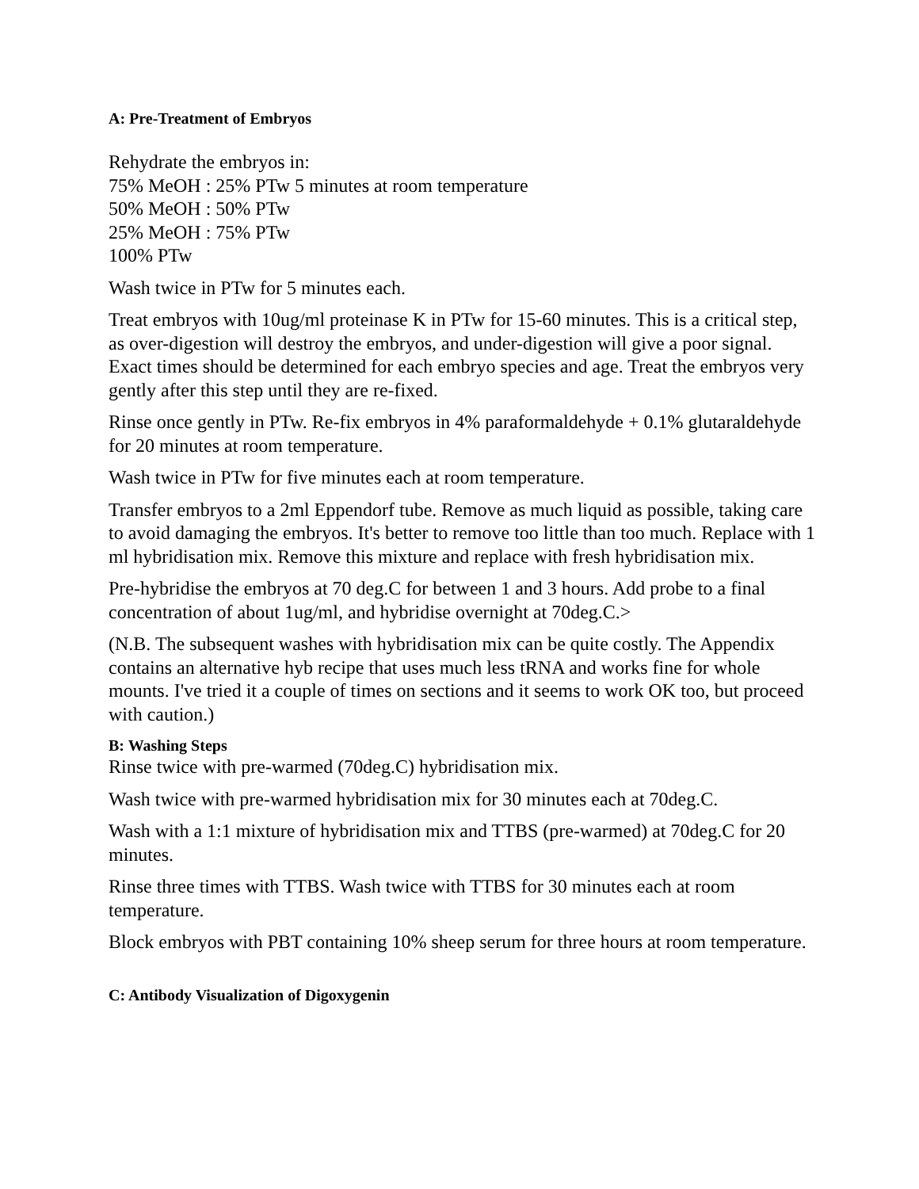A: Pre-Treatment of Embryos
Rehydrate the embryos in:
75% MeOH : 25% PTw 5 minutes at room temperature
50% MeOH : 50% PTw
25% MeOH : 75% PTw
100% PTw
Wash twice in PTw for 5 minutes each.
Treat embryos with 10ug/ml proteinase K in PTw for 15-60 minutes. This is a critical step, as over-digestion will destroy the embryos, and under-digestion will give a poor signal. Exact times should be determined for each embryo species and age. Treat the embryos very gently after this step until they are re-fixed.
Rinse once gently in PTw. Re-fix embryos in 4% paraformaldehyde + 0.1% glutaraldehyde for 20 minutes at room temperature.
Wash twice in PTw for five minutes each at room temperature.
Transfer embryos to a 2ml Eppendorf tube. Remove as much liquid as possible, taking care to avoid damaging the embryos. It's better to remove too little than too much. Replace with 1 ml hybridisation mix. Remove this mixture and replace with fresh hybridisation mix.
Pre-hybridise the embryos at 70 deg.C for between 1 and 3 hours. Add probe to a final concentration of about 1ug/ml, and hybridise overnight at 70deg.C.>
(N.B. The subsequent washes with hybridisation mix can be quite costly. The Appendix contains an alternative hyb recipe that uses much less tRNA and works fine for whole mounts. I've tried it a couple of times on sections and it seems to work OK too, but proceed with caution.)
B: Washing Steps
Rinse twice with pre-warmed (70deg.C) hybridisation mix.
Wash twice with pre-warmed hybridisation mix for 30 minutes each at 70deg.C.
Wash with a 1:1 mixture of hybridisation mix and TTBS (pre-warmed) at 70deg.C for 20 minutes.
Rinse three times with TTBS. Wash twice with TTBS for 30 minutes each at room temperature.
Block embryos with PBT containing 10% sheep serum for three hours at room temperature.
C: Antibody Visualization of Digoxygenin